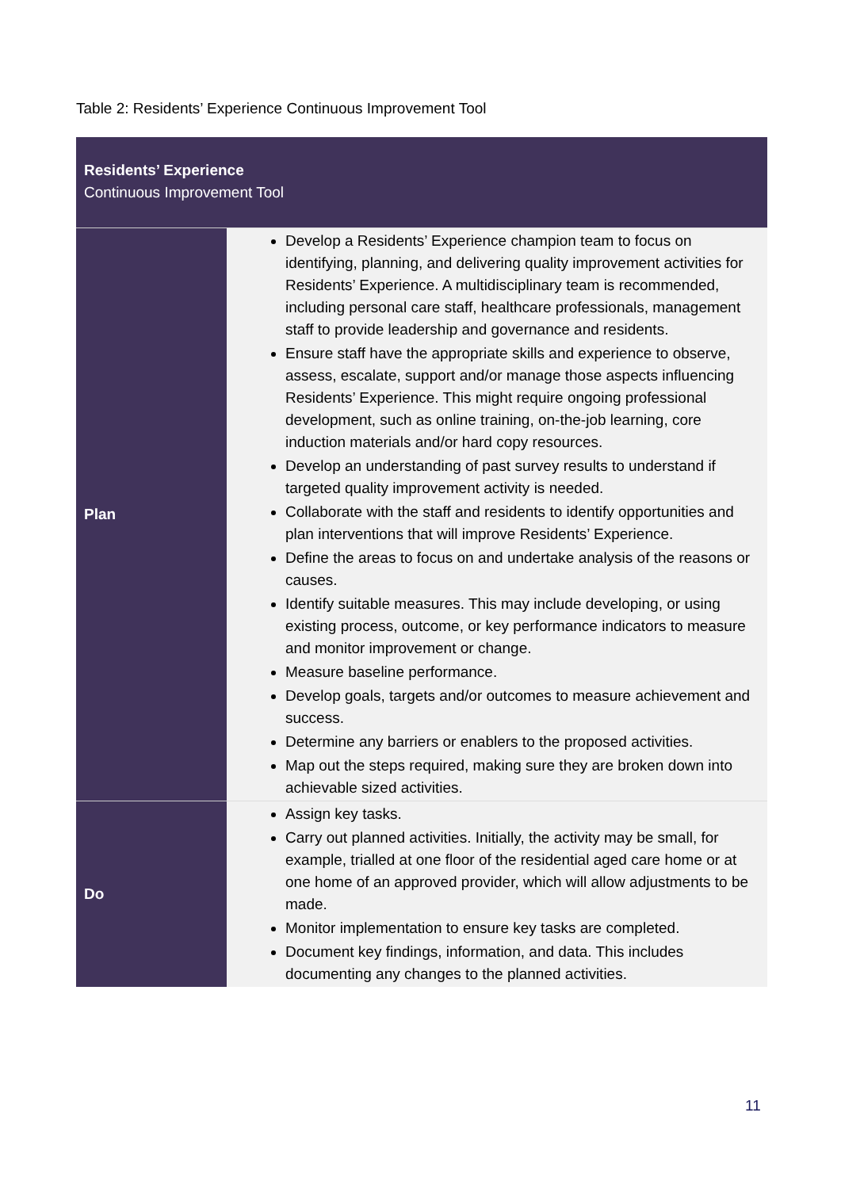Table 2: Residents’ Experience Continuous Improvement Tool
| Residents’ Experience Continuous Improvement Tool | |
| --- | --- |
| Plan | Develop a Residents’ Experience champion team to focus on identifying, planning, and delivering quality improvement activities for Residents’ Experience. A multidisciplinary team is recommended, including personal care staff, healthcare professionals, management staff to provide leadership and governance and residents. Ensure staff have the appropriate skills and experience to observe, assess, escalate, support and/or manage those aspects influencing Residents’ Experience. This might require ongoing professional development, such as online training, on-the-job learning, core induction materials and/or hard copy resources. Develop an understanding of past survey results to understand if targeted quality improvement activity is needed. Collaborate with the staff and residents to identify opportunities and plan interventions that will improve Residents’ Experience. Define the areas to focus on and undertake analysis of the reasons or causes. Identify suitable measures. This may include developing, or using existing process, outcome, or key performance indicators to measure and monitor improvement or change. Measure baseline performance. Develop goals, targets and/or outcomes to measure achievement and success. Determine any barriers or enablers to the proposed activities. Map out the steps required, making sure they are broken down into achievable sized activities. |
| Do | Assign key tasks. Carry out planned activities. Initially, the activity may be small, for example, trialled at one floor of the residential aged care home or at one home of an approved provider, which will allow adjustments to be made. Monitor implementation to ensure key tasks are completed. Document key findings, information, and data. This includes documenting any changes to the planned activities. |
11